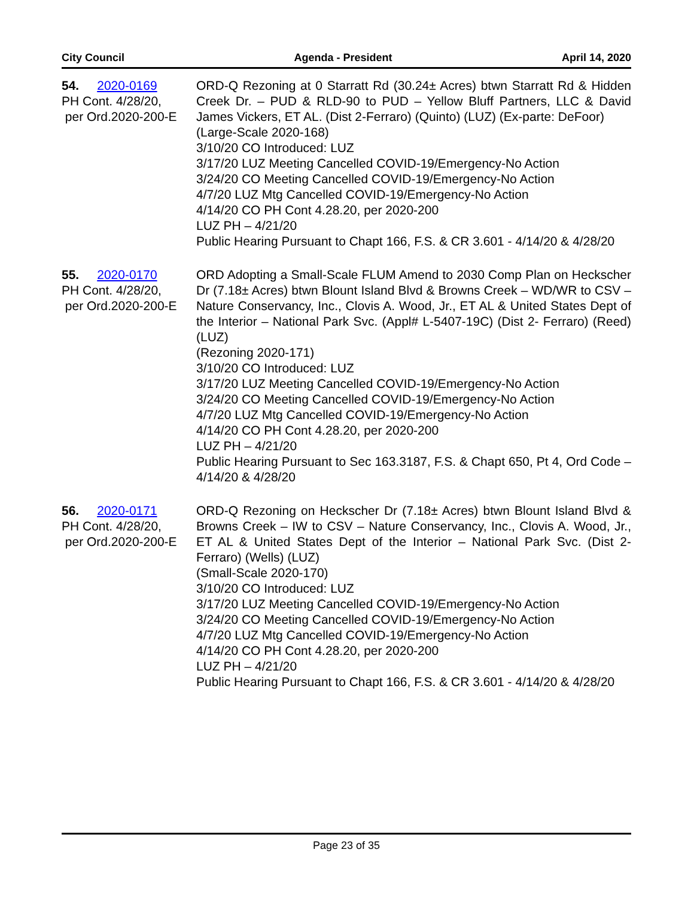City Council Agenda - President April 14, 2020
54. 2020-0169
PH Cont. 4/28/20,
per Ord.2020-200-E
ORD-Q Rezoning at 0 Starratt Rd (30.24± Acres) btwn Starratt Rd & Hidden Creek Dr. – PUD & RLD-90 to PUD – Yellow Bluff Partners, LLC & David James Vickers, ET AL. (Dist 2-Ferraro) (Quinto) (LUZ) (Ex-parte: DeFoor)
(Large-Scale 2020-168)
3/10/20 CO Introduced: LUZ
3/17/20 LUZ Meeting Cancelled COVID-19/Emergency-No Action
3/24/20 CO Meeting Cancelled COVID-19/Emergency-No Action
4/7/20 LUZ Mtg Cancelled COVID-19/Emergency-No Action
4/14/20 CO PH Cont 4.28.20, per 2020-200
LUZ PH – 4/21/20
Public Hearing Pursuant to Chapt 166, F.S. & CR 3.601 - 4/14/20 & 4/28/20
55. 2020-0170
PH Cont. 4/28/20,
per Ord.2020-200-E
ORD Adopting a Small-Scale FLUM Amend to 2030 Comp Plan on Heckscher Dr (7.18± Acres) btwn Blount Island Blvd & Browns Creek – WD/WR to CSV – Nature Conservancy, Inc., Clovis A. Wood, Jr., ET AL & United States Dept of the Interior – National Park Svc. (Appl# L-5407-19C) (Dist 2- Ferraro) (Reed) (LUZ)
(Rezoning 2020-171)
3/10/20 CO Introduced: LUZ
3/17/20 LUZ Meeting Cancelled COVID-19/Emergency-No Action
3/24/20 CO Meeting Cancelled COVID-19/Emergency-No Action
4/7/20 LUZ Mtg Cancelled COVID-19/Emergency-No Action
4/14/20 CO PH Cont 4.28.20, per 2020-200
LUZ PH – 4/21/20
Public Hearing Pursuant to Sec 163.3187, F.S. & Chapt 650, Pt 4, Ord Code – 4/14/20 & 4/28/20
56. 2020-0171
PH Cont. 4/28/20,
per Ord.2020-200-E
ORD-Q Rezoning on Heckscher Dr (7.18± Acres) btwn Blount Island Blvd & Browns Creek – IW to CSV – Nature Conservancy, Inc., Clovis A. Wood, Jr., ET AL & United States Dept of the Interior – National Park Svc. (Dist 2-Ferraro) (Wells) (LUZ)
(Small-Scale 2020-170)
3/10/20 CO Introduced: LUZ
3/17/20 LUZ Meeting Cancelled COVID-19/Emergency-No Action
3/24/20 CO Meeting Cancelled COVID-19/Emergency-No Action
4/7/20 LUZ Mtg Cancelled COVID-19/Emergency-No Action
4/14/20 CO PH Cont 4.28.20, per 2020-200
LUZ PH – 4/21/20
Public Hearing Pursuant to Chapt 166, F.S. & CR 3.601 - 4/14/20 & 4/28/20
Page 23 of 35